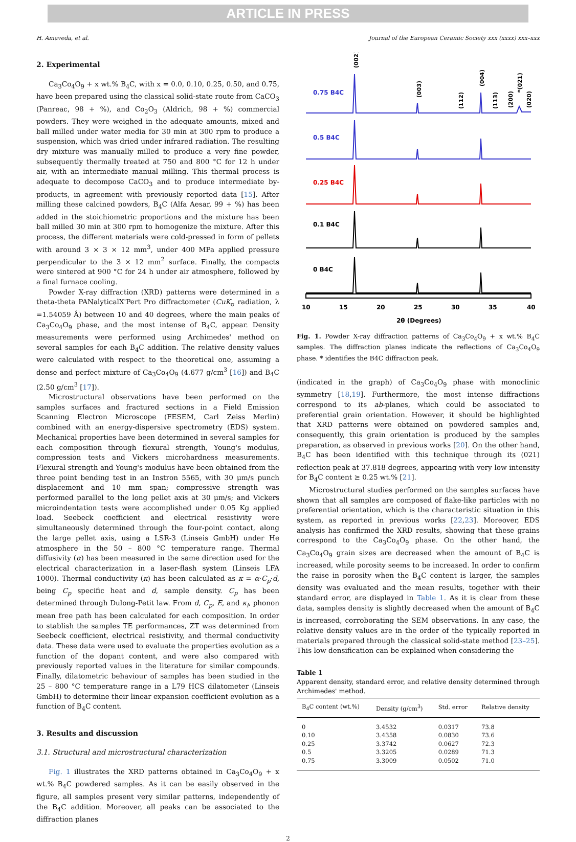ARTICLE IN PRESS
H. Amaveda, et al. Journal of the European Ceramic Society xxx (xxxx) xxx–xxx
2. Experimental
Ca<sub>3</sub>Co<sub>4</sub>O<sub>9</sub> + x wt.% B<sub>4</sub>C, with x = 0.0, 0.10, 0.25, 0.50, and 0.75, have been prepared using the classical solid-state route from CaCO<sub>3</sub> (Panreac, 98 + %), and Co<sub>2</sub>O<sub>3</sub> (Aldrich, 98 + %) commercial powders. They were weighed in the adequate amounts, mixed and ball milled under water media for 30 min at 300 rpm to produce a suspension, which was dried under infrared radiation. The resulting dry mixture was manually milled to produce a very fine powder, subsequently thermally treated at 750 and 800 °C for 12 h under air, with an intermediate manual milling. This thermal process is adequate to decompose CaCO<sub>3</sub> and to produce intermediate by-products, in agreement with previously reported data [15]. After milling these calcined powders, B<sub>4</sub>C (Alfa Aesar, 99 + %) has been added in the stoichiometric proportions and the mixture has been ball milled 30 min at 300 rpm to homogenize the mixture. After this process, the different materials were cold-pressed in form of pellets with around 3 × 3 × 12 mm<sup>3</sup>, under 400 MPa applied pressure perpendicular to the 3 × 12 mm<sup>2</sup> surface. Finally, the compacts were sintered at 900 °C for 24 h under air atmosphere, followed by a final furnace cooling.
Powder X-ray diffraction (XRD) patterns were determined in a theta-theta PANalyticalX'Pert Pro diffractometer (CuK<sub>α</sub> radiation, λ =1.54059 Å) between 10 and 40 degrees, where the main peaks of Ca<sub>3</sub>Co<sub>4</sub>O<sub>9</sub> phase, and the most intense of B<sub>4</sub>C, appear. Density measurements were performed using Archimedes' method on several samples for each B<sub>4</sub>C addition. The relative density values were calculated with respect to the theoretical one, assuming a dense and perfect mixture of Ca<sub>3</sub>Co<sub>4</sub>O<sub>9</sub> (4.677 g/cm<sup>3</sup> [16]) and B<sub>4</sub>C (2.50 g/cm<sup>3</sup> [17]).
Microstructural observations have been performed on the samples surfaces and fractured sections in a Field Emission Scanning Electron Microscope (FESEM, Carl Zeiss Merlin) combined with an energy-dispersive spectrometry (EDS) system. Mechanical properties have been determined in several samples for each composition through flexural strength, Young's modulus, compression tests and Vickers microhardness measurements. Flexural strength and Young's modulus have been obtained from the three point bending test in an Instron 5565, with 30 μm/s punch displacement and 10 mm span; compressive strength was performed parallel to the long pellet axis at 30 μm/s; and Vickers microindentation tests were accomplished under 0.05 Kg applied load. Seebeck coefficient and electrical resistivity were simultaneously determined through the four-point contact, along the large pellet axis, using a LSR-3 (Linseis GmbH) under He atmosphere in the 50 – 800 °C temperature range. Thermal diffusivity (α) has been measured in the same direction used for the electrical characterization in a laser-flash system (Linseis LFA 1000). Thermal conductivity (κ) has been calculated as κ = α·C<sub>p</sub>·d, being C<sub>p</sub> specific heat and d, sample density. C<sub>p</sub> has been determined through Dulong-Petit law. From d, C<sub>p</sub>, E, and κ<sub>l</sub>, phonon mean free path has been calculated for each composition. In order to stablish the samples TE performances, ZT was determined from Seebeck coefficient, electrical resistivity, and thermal conductivity data. These data were used to evaluate the properties evolution as a function of the dopant content, and were also compared with previously reported values in the literature for similar compounds. Finally, dilatometric behaviour of samples has been studied in the 25 – 800 °C temperature range in a L79 HCS dilatometer (Linseis GmbH) to determine their linear expansion coefficient evolution as a function of B<sub>4</sub>C content.
3. Results and discussion
3.1. Structural and microstructural characterization
Fig. 1 illustrates the XRD patterns obtained in Ca<sub>3</sub>Co<sub>4</sub>O<sub>9</sub> + x wt.% B<sub>4</sub>C powdered samples. As it can be easily observed in the figure, all samples present very similar patterns, independently of the B<sub>4</sub>C addition. Moreover, all peaks can be associated to the diffraction planes
0.75 B4C
0.5 B4C
0.25 B4C
0.1 B4C
0 B4C
10
15
20
25
30
35
40
2θ (Degrees)
(002)
(003)
(112)
(004)
(113)
(200)
*(021)
(020)
Fig. 1. Powder X-ray diffraction patterns of Ca<sub>3</sub>Co<sub>4</sub>O<sub>9</sub> + x wt.% B<sub>4</sub>C samples. The diffraction planes indicate the reflections of Ca<sub>3</sub>Co<sub>4</sub>O<sub>9</sub> phase. * identifies the B4C diffraction peak.
(indicated in the graph) of Ca<sub>3</sub>Co<sub>4</sub>O<sub>9</sub> phase with monoclinic symmetry [18,19]. Furthermore, the most intense diffractions correspond to its ab-planes, which could be associated to preferential grain orientation. However, it should be highlighted that XRD patterns were obtained on powdered samples and, consequently, this grain orientation is produced by the samples preparation, as observed in previous works [20]. On the other hand, B<sub>4</sub>C has been identified with this technique through its (021) reflection peak at 37.818 degrees, appearing with very low intensity for B<sub>4</sub>C content ≥ 0.25 wt.% [21].
Microstructural studies performed on the samples surfaces have shown that all samples are composed of flake-like particles with no preferential orientation, which is the characteristic situation in this system, as reported in previous works [22,23]. Moreover, EDS analysis has confirmed the XRD results, showing that these grains correspond to the Ca<sub>3</sub>Co<sub>4</sub>O<sub>9</sub> phase. On the other hand, the Ca<sub>3</sub>Co<sub>4</sub>O<sub>9</sub> grain sizes are decreased when the amount of B<sub>4</sub>C is increased, while porosity seems to be increased. In order to confirm the raise in porosity when the B<sub>4</sub>C content is larger, the samples density was evaluated and the mean results, together with their standard error, are displayed in Table 1. As it is clear from these data, samples density is slightly decreased when the amount of B<sub>4</sub>C is increased, corroborating the SEM observations. In any case, the relative density values are in the order of the typically reported in materials prepared through the classical solid-state method [23–25]. This low densification can be explained when considering the
Table 1
Apparent density, standard error, and relative density determined through Archimedes' method.
| B<sub>4</sub>C content (wt.%) | Density (g/cm<sup>3</sup>) | Std. error | Relative density |
| --- | --- | --- | --- |
| 0 | 3.4532 | 0.0317 | 73.8 |
| 0.10 | 3.4358 | 0.0830 | 73.6 |
| 0.25 | 3.3742 | 0.0627 | 72.3 |
| 0.5 | 3.3205 | 0.0289 | 71.3 |
| 0.75 | 3.3009 | 0.0502 | 71.0 |
2